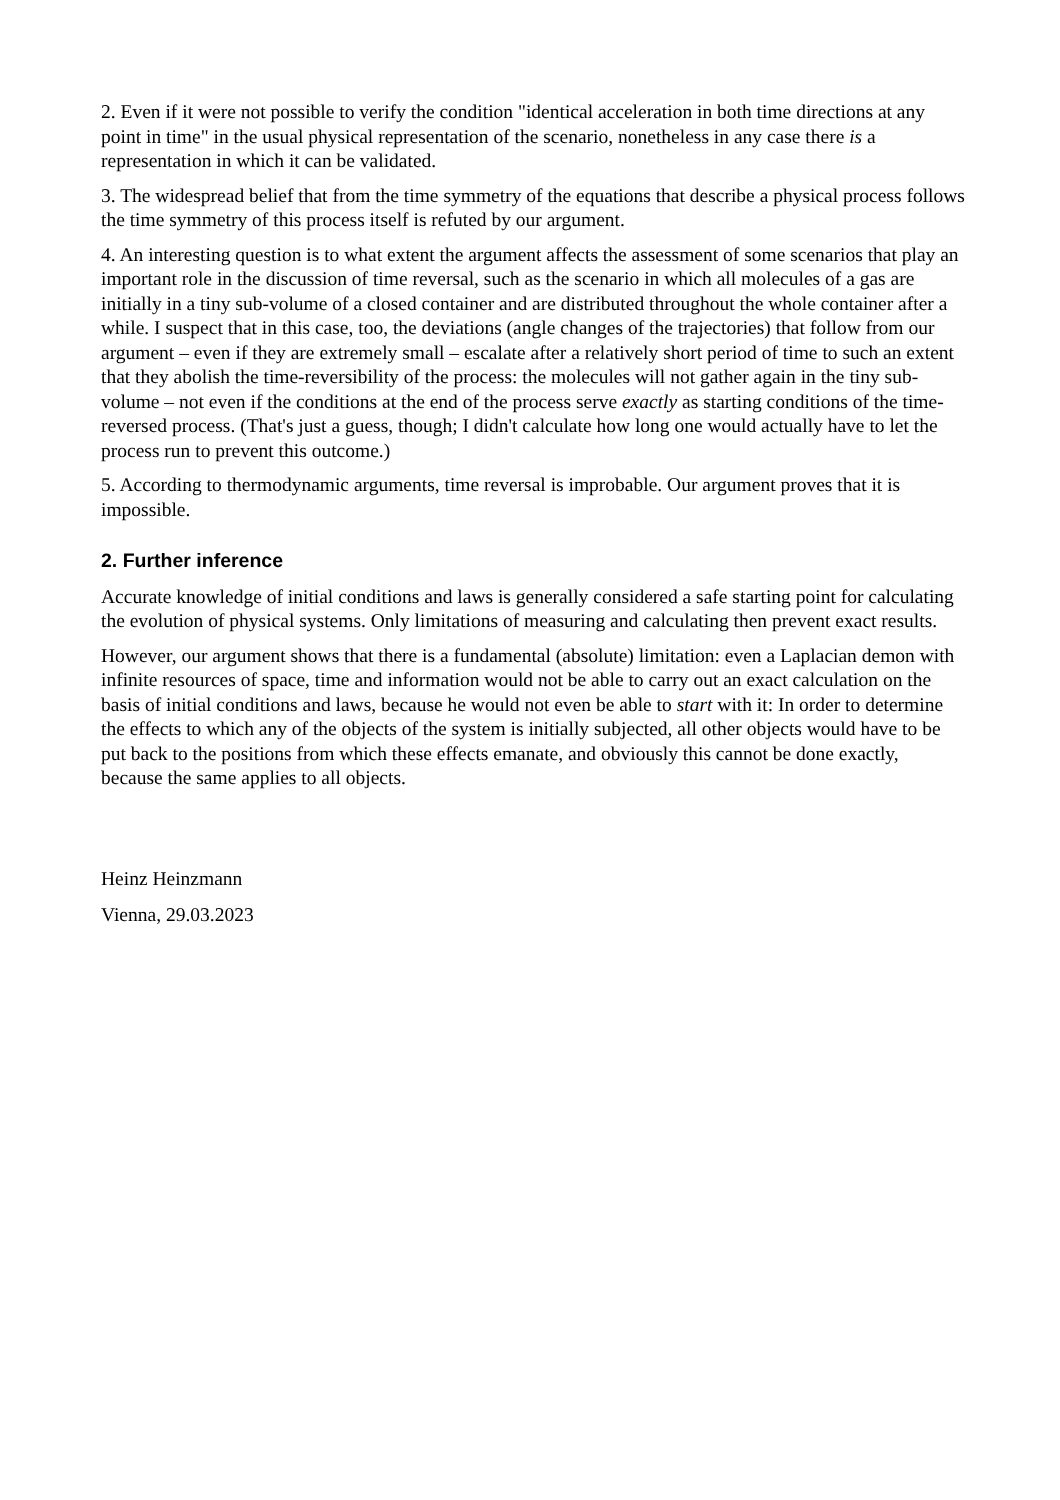2. Even if it were not possible to verify the condition "identical acceleration in both time directions at any point in time" in the usual physical representation of the scenario, nonetheless in any case there is a representation in which it can be validated.
3. The widespread belief that from the time symmetry of the equations that describe a physical process follows the time symmetry of this process itself is refuted by our argument.
4. An interesting question is to what extent the argument affects the assessment of some scenarios that play an important role in the discussion of time reversal, such as the scenario in which all molecules of a gas are initially in a tiny sub-volume of a closed container and are distributed throughout the whole container after a while. I suspect that in this case, too, the deviations (angle changes of the trajectories) that follow from our argument – even if they are extremely small – escalate after a relatively short period of time to such an extent that they abolish the time-reversibility of the process: the molecules will not gather again in the tiny sub-volume – not even if the conditions at the end of the process serve exactly as starting conditions of the time-reversed process. (That's just a guess, though; I didn't calculate how long one would actually have to let the process run to prevent this outcome.)
5. According to thermodynamic arguments, time reversal is improbable. Our argument proves that it is impossible.
2. Further inference
Accurate knowledge of initial conditions and laws is generally considered a safe starting point for calculating the evolution of physical systems. Only limitations of measuring and calculating then prevent exact results.
However, our argument shows that there is a fundamental (absolute) limitation: even a Laplacian demon with infinite resources of space, time and information would not be able to carry out an exact calculation on the basis of initial conditions and laws, because he would not even be able to start with it: In order to determine the effects to which any of the objects of the system is initially subjected, all other objects would have to be put back to the positions from which these effects emanate, and obviously this cannot be done exactly, because the same applies to all objects.
Heinz Heinzmann
Vienna, 29.03.2023